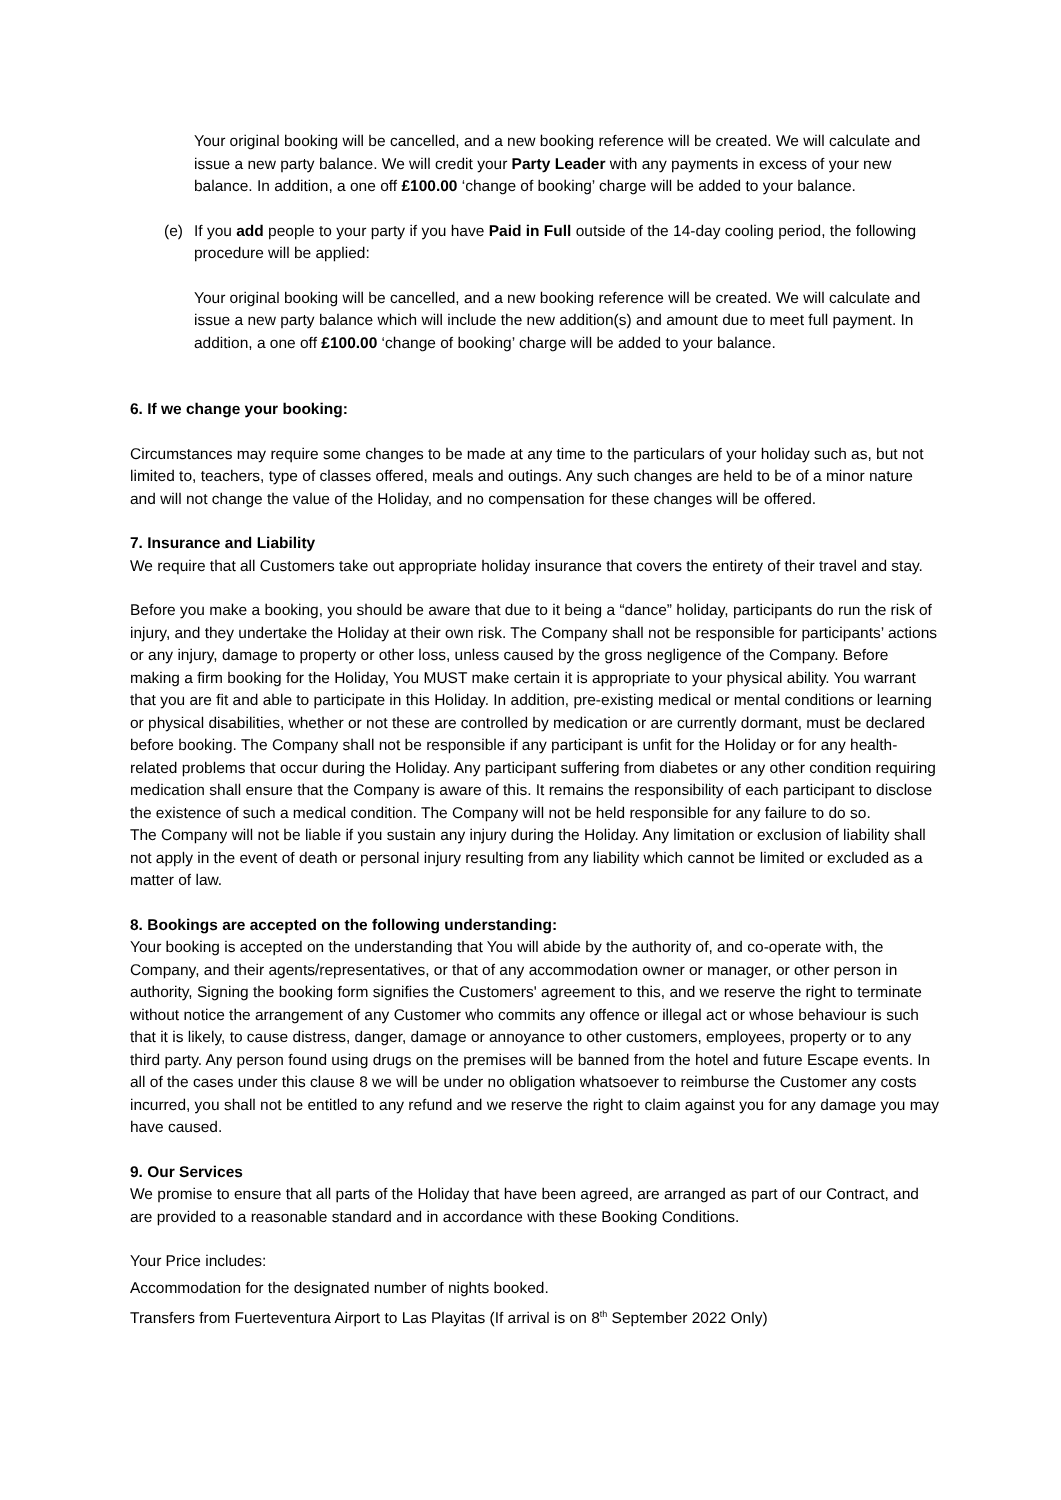Your original booking will be cancelled, and a new booking reference will be created. We will calculate and issue a new party balance. We will credit your Party Leader with any payments in excess of your new balance. In addition, a one off £100.00 ‘change of booking’ charge will be added to your balance.
(e) If you add people to your party if you have Paid in Full outside of the 14-day cooling period, the following procedure will be applied:
Your original booking will be cancelled, and a new booking reference will be created. We will calculate and issue a new party balance which will include the new addition(s) and amount due to meet full payment. In addition, a one off £100.00 ‘change of booking’ charge will be added to your balance.
6. If we change your booking:
Circumstances may require some changes to be made at any time to the particulars of your holiday such as, but not limited to, teachers, type of classes offered, meals and outings. Any such changes are held to be of a minor nature and will not change the value of the Holiday, and no compensation for these changes will be offered.
7. Insurance and Liability
We require that all Customers take out appropriate holiday insurance that covers the entirety of their travel and stay.
Before you make a booking, you should be aware that due to it being a “dance” holiday, participants do run the risk of injury, and they undertake the Holiday at their own risk. The Company shall not be responsible for participants’ actions or any injury, damage to property or other loss, unless caused by the gross negligence of the Company. Before making a firm booking for the Holiday, You MUST make certain it is appropriate to your physical ability. You warrant that you are fit and able to participate in this Holiday. In addition, pre-existing medical or mental conditions or learning or physical disabilities, whether or not these are controlled by medication or are currently dormant, must be declared before booking. The Company shall not be responsible if any participant is unfit for the Holiday or for any health-related problems that occur during the Holiday. Any participant suffering from diabetes or any other condition requiring medication shall ensure that the Company is aware of this. It remains the responsibility of each participant to disclose the existence of such a medical condition. The Company will not be held responsible for any failure to do so.
The Company will not be liable if you sustain any injury during the Holiday. Any limitation or exclusion of liability shall not apply in the event of death or personal injury resulting from any liability which cannot be limited or excluded as a matter of law.
8. Bookings are accepted on the following understanding:
Your booking is accepted on the understanding that You will abide by the authority of, and co-operate with, the Company, and their agents/representatives, or that of any accommodation owner or manager, or other person in authority, Signing the booking form signifies the Customers' agreement to this, and we reserve the right to terminate without notice the arrangement of any Customer who commits any offence or illegal act or whose behaviour is such that it is likely, to cause distress, danger, damage or annoyance to other customers, employees, property or to any third party. Any person found using drugs on the premises will be banned from the hotel and future Escape events. In all of the cases under this clause 8 we will be under no obligation whatsoever to reimburse the Customer any costs incurred, you shall not be entitled to any refund and we reserve the right to claim against you for any damage you may have caused.
9. Our Services
We promise to ensure that all parts of the Holiday that have been agreed, are arranged as part of our Contract, and are provided to a reasonable standard and in accordance with these Booking Conditions.
Your Price includes:
Accommodation for the designated number of nights booked.
Transfers from Fuerteventura Airport to Las Playitas (If arrival is on 8<sup>th</sup> September 2022 Only)